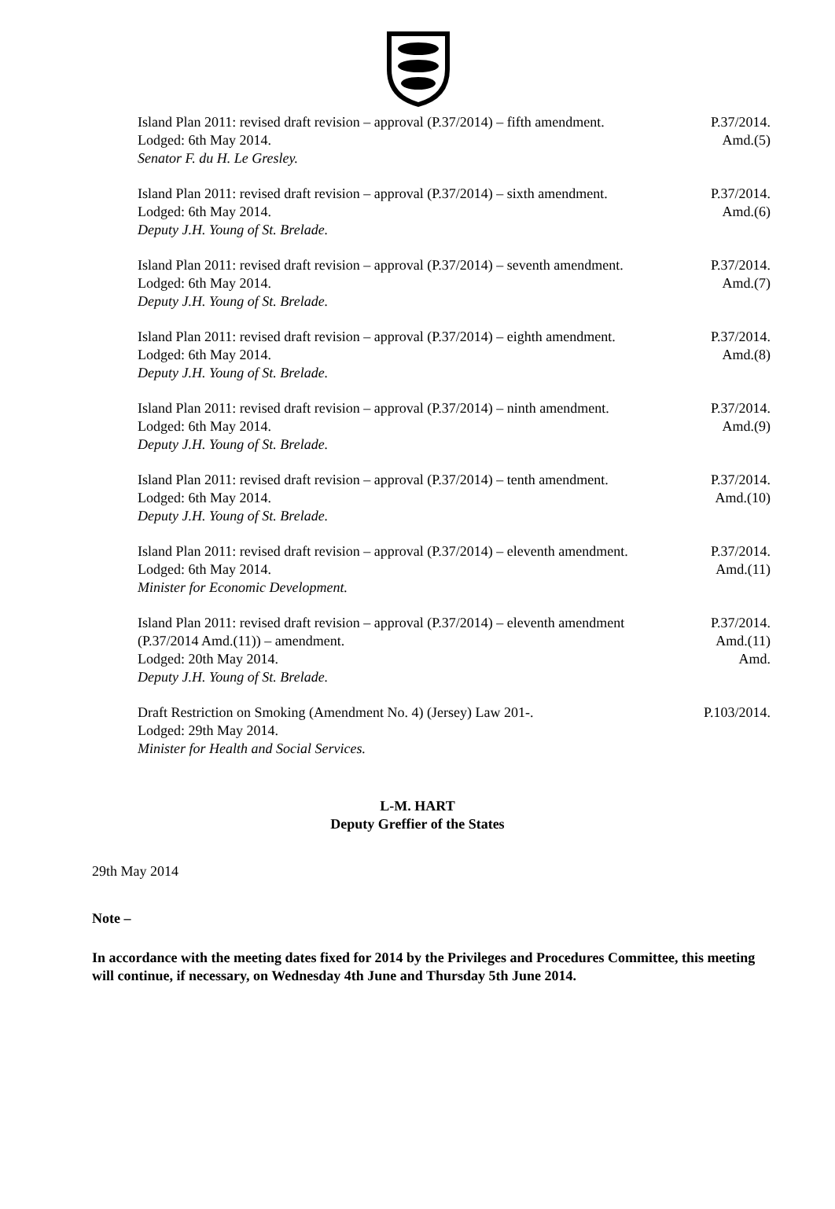Island Plan 2011: revised draft revision – approval (P.37/2014) – fifth amendment.
Lodged: 6th May 2014.
Senator F. du H. Le Gresley.
P.37/2014.
Amd.(5)
Island Plan 2011: revised draft revision – approval (P.37/2014) – sixth amendment.
Lodged: 6th May 2014.
Deputy J.H. Young of St. Brelade.
P.37/2014.
Amd.(6)
Island Plan 2011: revised draft revision – approval (P.37/2014) – seventh amendment.
Lodged: 6th May 2014.
Deputy J.H. Young of St. Brelade.
P.37/2014.
Amd.(7)
Island Plan 2011: revised draft revision – approval (P.37/2014) – eighth amendment.
Lodged: 6th May 2014.
Deputy J.H. Young of St. Brelade.
P.37/2014.
Amd.(8)
Island Plan 2011: revised draft revision – approval (P.37/2014) – ninth amendment.
Lodged: 6th May 2014.
Deputy J.H. Young of St. Brelade.
P.37/2014.
Amd.(9)
Island Plan 2011: revised draft revision – approval (P.37/2014) – tenth amendment.
Lodged: 6th May 2014.
Deputy J.H. Young of St. Brelade.
P.37/2014.
Amd.(10)
Island Plan 2011: revised draft revision – approval (P.37/2014) – eleventh amendment.
Lodged: 6th May 2014.
Minister for Economic Development.
P.37/2014.
Amd.(11)
Island Plan 2011: revised draft revision – approval (P.37/2014) – eleventh amendment (P.37/2014 Amd.(11)) – amendment.
Lodged: 20th May 2014.
Deputy J.H. Young of St. Brelade.
P.37/2014.
Amd.(11)
Amd.
Draft Restriction on Smoking (Amendment No. 4) (Jersey) Law 201-.
Lodged: 29th May 2014.
Minister for Health and Social Services.
P.103/2014.
L-M. HART
Deputy Greffier of the States
29th May 2014
Note –
In accordance with the meeting dates fixed for 2014 by the Privileges and Procedures Committee, this meeting will continue, if necessary, on Wednesday 4th June and Thursday 5th June 2014.